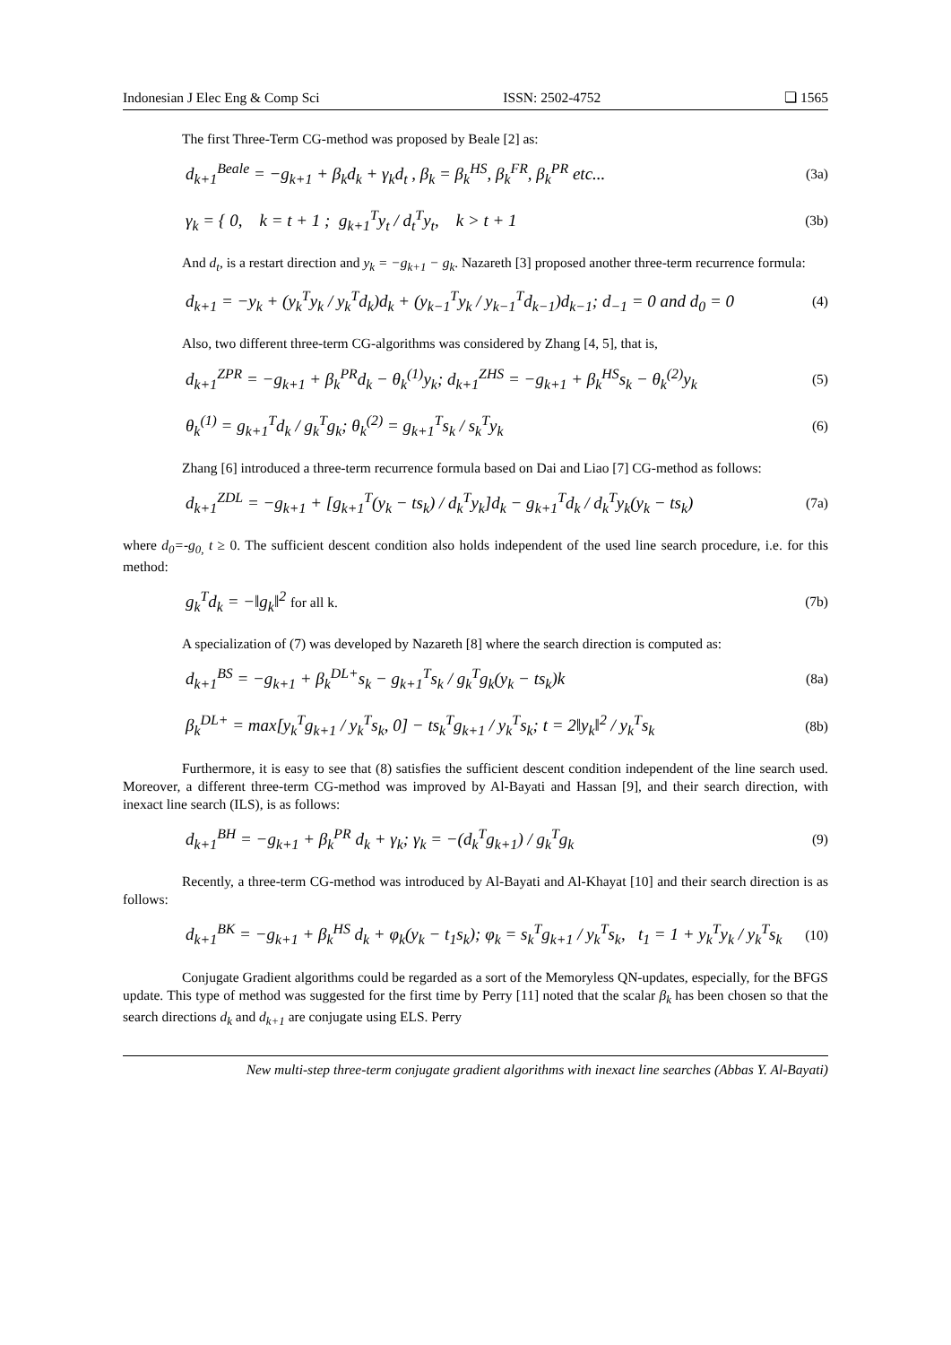Indonesian J Elec Eng & Comp Sci ISSN: 2502-4752 ❏ 1565
The first Three-Term CG-method was proposed by Beale [2] as:
d<sub>k+1</sub><sup>Beale</sup> = −g<sub>k+1</sub> + β<sub>k</sub>d<sub>k</sub> + γ<sub>k</sub>d<sub>t</sub> , β<sub>k</sub> = β<sub>k</sub><sup>HS</sup>, β<sub>k</sub><sup>FR</sup>, β<sub>k</sub><sup>PR</sup> etc... (3a)
γ<sub>k</sub> = { 0, k = t + 1 ; g<sub>k+1</sub><sup>T</sup>y<sub>t</sub> / d<sub>t</sub><sup>T</sup>y<sub>t</sub>, k > t + 1 (3b)
And d<sub>t</sub>, is a restart direction and y<sub>k</sub> = −g<sub>k+1</sub> − g<sub>k</sub>. Nazareth [3] proposed another three-term recurrence formula:
d<sub>k+1</sub> = −y<sub>k</sub> + (y<sub>k</sub><sup>T</sup>y<sub>k</sub> / y<sub>k</sub><sup>T</sup>d<sub>k</sub>)d<sub>k</sub> + (y<sub>k−1</sub><sup>T</sup>y<sub>k</sub> / y<sub>k−1</sub><sup>T</sup>d<sub>k−1</sub>)d<sub>k−1</sub>; d<sub>−1</sub> = 0 and d<sub>0</sub> = 0 (4)
Also, two different three-term CG-algorithms was considered by Zhang [4, 5], that is,
d<sub>k+1</sub><sup>ZPR</sup> = −g<sub>k+1</sub> + β<sub>k</sub><sup>PR</sup>d<sub>k</sub> − θ<sub>k</sub><sup>(1)</sup>y<sub>k</sub>; d<sub>k+1</sub><sup>ZHS</sup> = −g<sub>k+1</sub> + β<sub>k</sub><sup>HS</sup>s<sub>k</sub> − θ<sub>k</sub><sup>(2)</sup>y<sub>k</sub> (5)
θ<sub>k</sub><sup>(1)</sup> = g<sub>k+1</sub><sup>T</sup>d<sub>k</sub> / g<sub>k</sub><sup>T</sup>g<sub>k</sub>; θ<sub>k</sub><sup>(2)</sup> = g<sub>k+1</sub><sup>T</sup>s<sub>k</sub> / s<sub>k</sub><sup>T</sup>y<sub>k</sub> (6)
Zhang [6] introduced a three-term recurrence formula based on Dai and Liao [7] CG-method as follows:
d<sub>k+1</sub><sup>ZDL</sup> = −g<sub>k+1</sub> + [g<sub>k+1</sub><sup>T</sup>(y<sub>k</sub> − ts<sub>k</sub>) / d<sub>k</sub><sup>T</sup>y<sub>k</sub>]d<sub>k</sub> − g<sub>k+1</sub><sup>T</sup>d<sub>k</sub> / d<sub>k</sub><sup>T</sup>y<sub>k</sub>(y<sub>k</sub> − ts<sub>k</sub>) (7a)
where d<sub>0</sub>=-g<sub>0,</sub> t ≥ 0. The sufficient descent condition also holds independent of the used line search procedure, i.e. for this method:
g<sub>k</sub><sup>T</sup>d<sub>k</sub> = −‖g<sub>k</sub>‖<sup>2</sup> for all k. (7b)
A specialization of (7) was developed by Nazareth [8] where the search direction is computed as:
d<sub>k+1</sub><sup>BS</sup> = −g<sub>k+1</sub> + β<sub>k</sub><sup>DL+</sup>s<sub>k</sub> − g<sub>k+1</sub><sup>T</sup>s<sub>k</sub> / g<sub>k</sub><sup>T</sup>g<sub>k</sub>(y<sub>k</sub> − ts<sub>k</sub>)k (8a)
β<sub>k</sub><sup>DL+</sup> = max[y<sub>k</sub><sup>T</sup>g<sub>k+1</sub> / y<sub>k</sub><sup>T</sup>s<sub>k</sub>, 0] − ts<sub>k</sub><sup>T</sup>g<sub>k+1</sub> / y<sub>k</sub><sup>T</sup>s<sub>k</sub>; t = 2‖y<sub>k</sub>‖<sup>2</sup> / y<sub>k</sub><sup>T</sup>s<sub>k</sub> (8b)
Furthermore, it is easy to see that (8) satisfies the sufficient descent condition independent of the line search used. Moreover, a different three-term CG-method was improved by Al-Bayati and Hassan [9], and their search direction, with inexact line search (ILS), is as follows:
d<sub>k+1</sub><sup>BH</sup> = −g<sub>k+1</sub> + β<sub>k</sub><sup>PR</sup> d<sub>k</sub> + γ<sub>k</sub>; γ<sub>k</sub> = −(d<sub>k</sub><sup>T</sup>g<sub>k+1</sub>) / g<sub>k</sub><sup>T</sup>g<sub>k</sub> (9)
Recently, a three-term CG-method was introduced by Al-Bayati and Al-Khayat [10] and their search direction is as follows:
d<sub>k+1</sub><sup>BK</sup> = −g<sub>k+1</sub> + β<sub>k</sub><sup>HS</sup> d<sub>k</sub> + φ<sub>k</sub>(y<sub>k</sub> − t<sub>1</sub>s<sub>k</sub>); φ<sub>k</sub> = s<sub>k</sub><sup>T</sup>g<sub>k+1</sub> / y<sub>k</sub><sup>T</sup>s<sub>k</sub>, t<sub>1</sub> = 1 + y<sub>k</sub><sup>T</sup>y<sub>k</sub> / y<sub>k</sub><sup>T</sup>s<sub>k</sub> (10)
Conjugate Gradient algorithms could be regarded as a sort of the Memoryless QN-updates, especially, for the BFGS update. This type of method was suggested for the first time by Perry [11] noted that the scalar β<sub>k</sub> has been chosen so that the search directions d<sub>k</sub> and d<sub>k+1</sub> are conjugate using ELS. Perry
New multi-step three-term conjugate gradient algorithms with inexact line searches (Abbas Y. Al-Bayati)